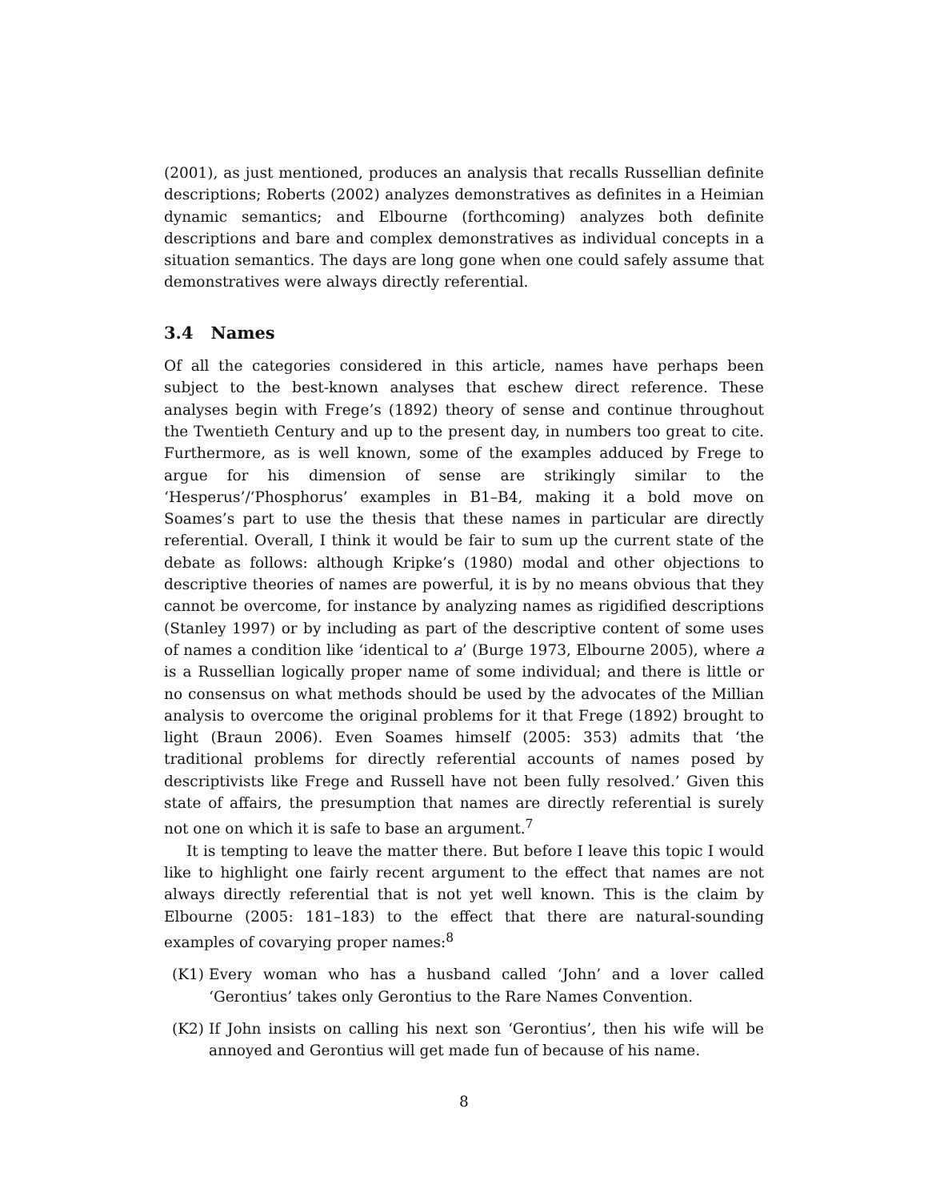(2001), as just mentioned, produces an analysis that recalls Russellian definite descriptions; Roberts (2002) analyzes demonstratives as definites in a Heimian dynamic semantics; and Elbourne (forthcoming) analyzes both definite descriptions and bare and complex demonstratives as individual concepts in a situation semantics. The days are long gone when one could safely assume that demonstratives were always directly referential.
3.4 Names
Of all the categories considered in this article, names have perhaps been subject to the best-known analyses that eschew direct reference. These analyses begin with Frege’s (1892) theory of sense and continue throughout the Twentieth Century and up to the present day, in numbers too great to cite. Furthermore, as is well known, some of the examples adduced by Frege to argue for his dimension of sense are strikingly similar to the ‘Hesperus’/‘Phosphorus’ examples in B1–B4, making it a bold move on Soames’s part to use the thesis that these names in particular are directly referential. Overall, I think it would be fair to sum up the current state of the debate as follows: although Kripke’s (1980) modal and other objections to descriptive theories of names are powerful, it is by no means obvious that they cannot be overcome, for instance by analyzing names as rigidified descriptions (Stanley 1997) or by including as part of the descriptive content of some uses of names a condition like ‘identical to a’ (Burge 1973, Elbourne 2005), where a is a Russellian logically proper name of some individual; and there is little or no consensus on what methods should be used by the advocates of the Millian analysis to overcome the original problems for it that Frege (1892) brought to light (Braun 2006). Even Soames himself (2005: 353) admits that ‘the traditional problems for directly referential accounts of names posed by descriptivists like Frege and Russell have not been fully resolved.’ Given this state of affairs, the presumption that names are directly referential is surely not one on which it is safe to base an argument.<sup>7</sup>
It is tempting to leave the matter there. But before I leave this topic I would like to highlight one fairly recent argument to the effect that names are not always directly referential that is not yet well known. This is the claim by Elbourne (2005: 181–183) to the effect that there are natural-sounding examples of covarying proper names:<sup>8</sup>
(K1) Every woman who has a husband called ‘John’ and a lover called ‘Gerontius’ takes only Gerontius to the Rare Names Convention.
(K2) If John insists on calling his next son ‘Gerontius’, then his wife will be annoyed and Gerontius will get made fun of because of his name.
8